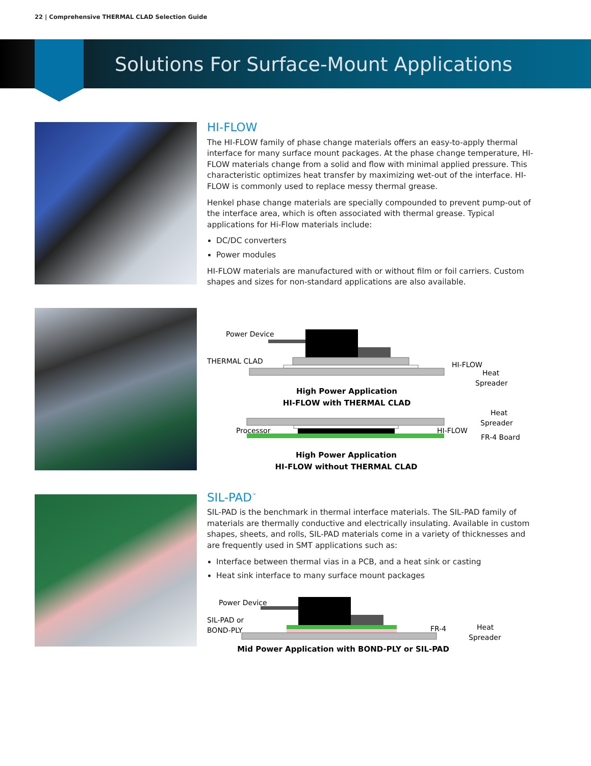22 | Comprehensive THERMAL CLAD Selection Guide
Solutions For Surface-Mount Applications
HI-FLOW
The HI-FLOW family of phase change materials offers an easy-to-apply thermal interface for many surface mount packages. At the phase change temperature, HI-FLOW materials change from a solid and flow with minimal applied pressure. This characteristic optimizes heat transfer by maximizing wet-out of the interface. HI-FLOW is commonly used to replace messy thermal grease.
Henkel phase change materials are specially compounded to prevent pump-out of the interface area, which is often associated with thermal grease. Typical applications for Hi-Flow materials include:
DC/DC converters
Power modules
HI-FLOW materials are manufactured with or without film or foil carriers. Custom shapes and sizes for non-standard applications are also available.
Power Device
THERMAL CLAD
HI-FLOW
Heat
Spreader
High Power Application
HI-FLOW with THERMAL CLAD
Heat
Spreader
Processor
HI-FLOW
FR-4 Board
High Power Application
HI-FLOW without THERMAL CLAD
SIL-PAD<sup>™</sup>
SIL-PAD is the benchmark in thermal interface materials. The SIL-PAD family of materials are thermally conductive and electrically insulating. Available in custom shapes, sheets, and rolls, SIL-PAD materials come in a variety of thicknesses and are frequently used in SMT applications such as:
Interface between thermal vias in a PCB, and a heat sink or casting
Heat sink interface to many surface mount packages
Power Device
SIL-PAD or
BOND-PLY
FR-4
Heat
Spreader
Mid Power Application with BOND-PLY or SIL-PAD